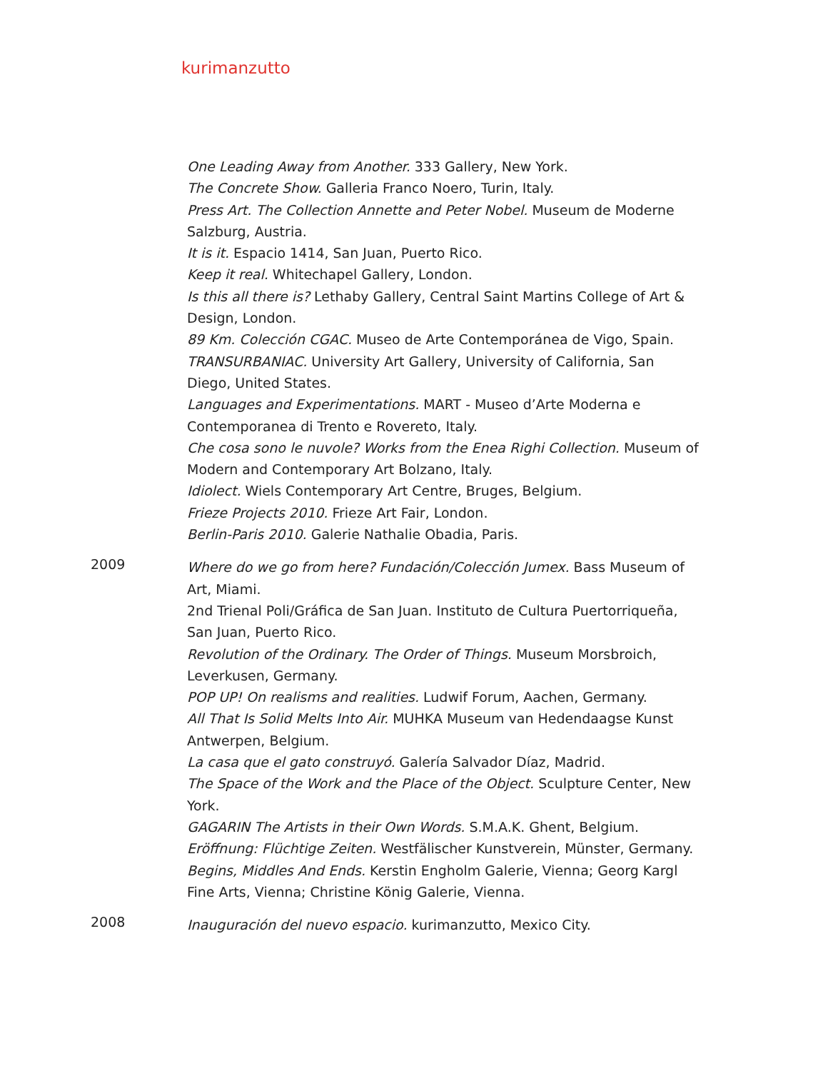kurimanzutto
One Leading Away from Another. 333 Gallery, New York.
The Concrete Show. Galleria Franco Noero, Turin, Italy.
Press Art. The Collection Annette and Peter Nobel. Museum de Moderne Salzburg, Austria.
It is it. Espacio 1414, San Juan, Puerto Rico.
Keep it real. Whitechapel Gallery, London.
Is this all there is? Lethaby Gallery, Central Saint Martins College of Art & Design, London.
89 Km. Colección CGAC. Museo de Arte Contemporánea de Vigo, Spain.
TRANSURBANIAC. University Art Gallery, University of California, San Diego, United States.
Languages and Experimentations. MART - Museo d’Arte Moderna e Contemporanea di Trento e Rovereto, Italy.
Che cosa sono le nuvole? Works from the Enea Righi Collection. Museum of Modern and Contemporary Art Bolzano, Italy.
Idiolect. Wiels Contemporary Art Centre, Bruges, Belgium.
Frieze Projects 2010. Frieze Art Fair, London.
Berlin-Paris 2010. Galerie Nathalie Obadia, Paris.
2009
Where do we go from here? Fundación/Colección Jumex. Bass Museum of Art, Miami.
2nd Trienal Poli/Gráfica de San Juan. Instituto de Cultura Puertorriqueña, San Juan, Puerto Rico.
Revolution of the Ordinary. The Order of Things. Museum Morsbroich, Leverkusen, Germany.
POP UP! On realisms and realities. Ludwif Forum, Aachen, Germany.
All That Is Solid Melts Into Air. MUHKA Museum van Hedendaagse Kunst Antwerpen, Belgium.
La casa que el gato construyó. Galería Salvador Díaz, Madrid.
The Space of the Work and the Place of the Object. Sculpture Center, New York.
GAGARIN The Artists in their Own Words. S.M.A.K. Ghent, Belgium.
Eröffnung: Flüchtige Zeiten. Westfälischer Kunstverein, Münster, Germany.
Begins, Middles And Ends. Kerstin Engholm Galerie, Vienna; Georg Kargl Fine Arts, Vienna; Christine König Galerie, Vienna.
2008
Inauguración del nuevo espacio. kurimanzutto, Mexico City.